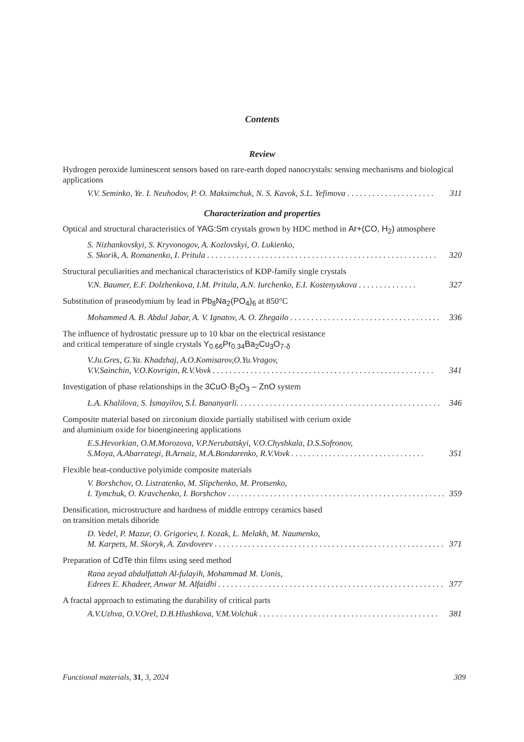Contents
Review
Hydrogen peroxide luminescent sensors based on rare-earth doped nanocrystals: sensing mechanisms and biological applications
V.V. Seminko, Ye. I. Neuhodov, P. O. Maksimchuk, N. S. Kavok, S.L. Yefimova . . . . . . . . . . . . . . . . . . . . . 311
Characterization and properties
Optical and structural characteristics of YAG:Sm crystals grown by HDC method in Ar+(CO, H<sub>2</sub>) atmosphere
S. Nizhankovskyi, S. Kryvonogov, A. Kozlovskyi, O. Lukienko,
S. Skorik, A. Romanenko, I. Pritula . . . . . . . . . . . . . . . . . . . . . . . . . . . . . . . . . . . . . . . . . . . . . . . . . . . . . . .
320
Structural peculiarities and mechanical characteristics of KDP-family single crystals
V.N. Baumer, E.F. Dolzhenkova, I.M. Pritula, A.N. Iurchenko, E.I. Kostenyukova . . . . . . . . . . . . . . 327
Substitution of praseodymium by lead in Pb<sub>8</sub>Na<sub>2</sub>(PO<sub>4</sub>)<sub>6</sub> at 850°C
Mohammed A. B. Abdul Jabar, A. V. Ignatov, A. O. Zhegailo . . . . . . . . . . . . . . . . . . . . . . . . . . . . . . . . . . . . 336
The influence of hydrostatic pressure up to 10 kbar on the electrical resistance
and critical temperature of single crystals Y<sub>0.66</sub>Pr<sub>0.34</sub>Ba<sub>2</sub>Cu<sub>3</sub>O<sub>7-δ</sub>
V.Ju.Gres, G.Ya. Khadzhaj, A.O.Komisarov,O.Yu.Vragov,
V.V.Sainchin, V.O.Kovrigin, R.V.Vovk . . . . . . . . . . . . . . . . . . . . . . . . . . . . . . . . . . . . . . . . . . . . . . . . . . . . .
341
Investigation of phase relationships in the 3CuO·B<sub>2</sub>O<sub>3</sub> – ZnO system
L.A. Khalilova, S. İsmayilov, S.İ. Bananyarli. . . . . . . . . . . . . . . . . . . . . . . . . . . . . . . . . . . . . . . . . . . . . . . . . 346
Composite material based on zirconium dioxide partially stabilised with cerium oxide
and aluminium oxide for bioengineering applications
E.S.Hevorkian, O.M.Morozova, V.P.Nerubatskyi, V.O.Chyshkala, D.S.Sofronov,
S.Moya, A.Abarrategi, B.Arnaiz, M.A.Bondarenko, R.V.Vovk . . . . . . . . . . . . . . . . . . . . . . . . . . . . . . . .
351
Flexible heat-conductive polyimide composite materials
V. Borshchov, O. Listratenko, M. Slipchenko, M. Protsenko,
I. Tymchuk, O. Kravchenko, I. Borshchov . . . . . . . . . . . . . . . . . . . . . . . . . . . . . . . . . . . . . . . . . . . . . . . . . . . .
359
Densification, microstructure and hardness of middle entropy ceramics based
on transition metals diboride
D. Vedel, P. Mazur, O. Grigoriev, I. Kozak, L. Melakh, M. Naumenko,
M. Karpets, M. Skoryk, A. Zavdoveev . . . . . . . . . . . . . . . . . . . . . . . . . . . . . . . . . . . . . . . . . . . . . . . . . . . . . . .
371
Preparation of CdTe thin films using seed method
Rana zeyad abdulfattah Al-fulayih, Mohammad M. Uonis,
Edrees E. Khadeer, Anwar M. Alfaidhi . . . . . . . . . . . . . . . . . . . . . . . . . . . . . . . . . . . . . . . . . . . . . . . . . . . . . .
377
A fractal approach to estimating the durability of critical parts
A.V.Uzhva, O.V.Orel, D.B.Hlushkova, V.M.Volchuk . . . . . . . . . . . . . . . . . . . . . . . . . . . . . . . . . . . . . . . . . . . 381
Functional materials, 31, 3, 2024 309